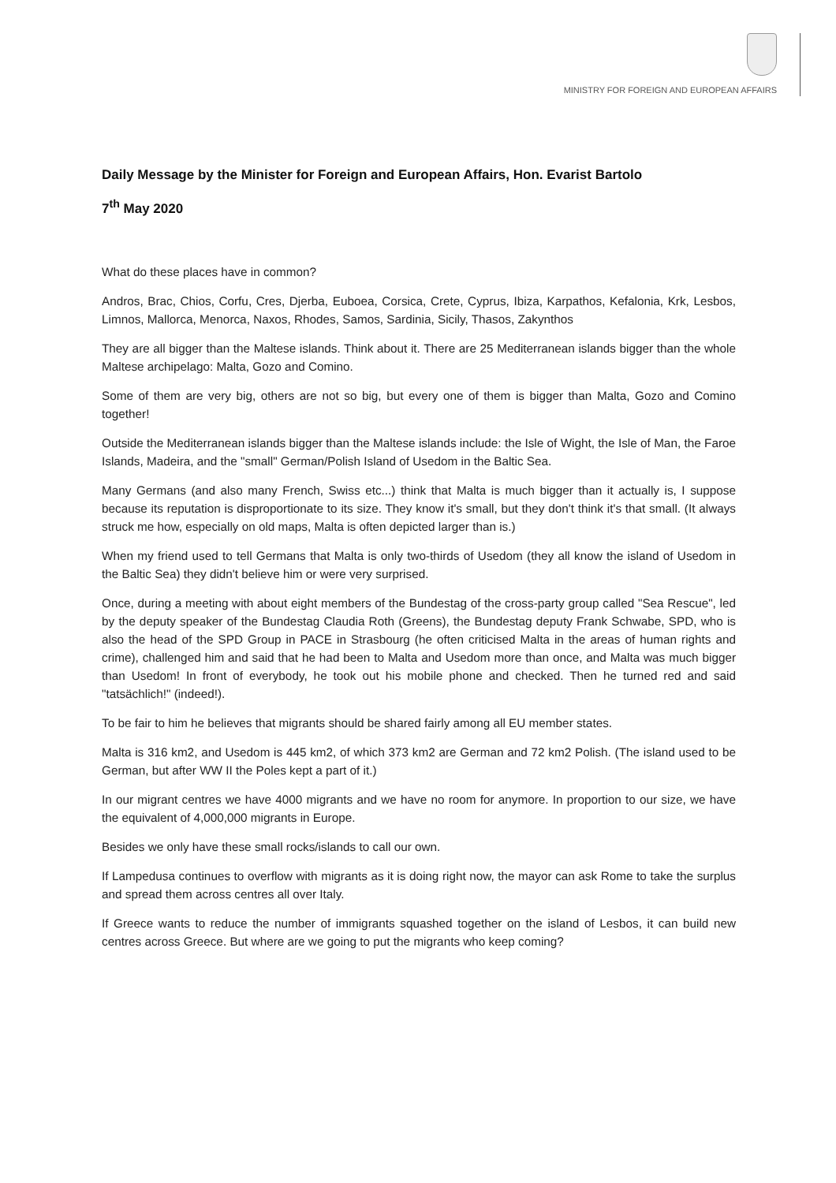MINISTRY FOR FOREIGN AND EUROPEAN AFFAIRS
Daily Message by the Minister for Foreign and European Affairs, Hon. Evarist Bartolo
7<sup>th</sup> May 2020
What do these places have in common?
Andros, Brac, Chios, Corfu, Cres, Djerba, Euboea, Corsica, Crete, Cyprus, Ibiza, Karpathos, Kefalonia, Krk, Lesbos, Limnos, Mallorca, Menorca, Naxos, Rhodes, Samos, Sardinia, Sicily, Thasos, Zakynthos
They are all bigger than the Maltese islands. Think about it. There are 25 Mediterranean islands bigger than the whole Maltese archipelago: Malta, Gozo and Comino.
Some of them are very big, others are not so big, but every one of them is bigger than Malta, Gozo and Comino together!
Outside the Mediterranean islands bigger than the Maltese islands include: the Isle of Wight, the Isle of Man, the Faroe Islands, Madeira, and the "small" German/Polish Island of Usedom in the Baltic Sea.
Many Germans (and also many French, Swiss etc...) think that Malta is much bigger than it actually is, I suppose because its reputation is disproportionate to its size. They know it's small, but they don't think it's that small. (It always struck me how, especially on old maps, Malta is often depicted larger than is.)
When my friend used to tell Germans that Malta is only two-thirds of Usedom (they all know the island of Usedom in the Baltic Sea) they didn't believe him or were very surprised.
Once, during a meeting with about eight members of the Bundestag of the cross-party group called "Sea Rescue", led by the deputy speaker of the Bundestag Claudia Roth (Greens), the Bundestag deputy Frank Schwabe, SPD, who is also the head of the SPD Group in PACE in Strasbourg (he often criticised Malta in the areas of human rights and crime), challenged him and said that he had been to Malta and Usedom more than once, and Malta was much bigger than Usedom! In front of everybody, he took out his mobile phone and checked. Then he turned red and said "tatsächlich!" (indeed!).
To be fair to him he believes that migrants should be shared fairly among all EU member states.
Malta is 316 km2, and Usedom is 445 km2, of which 373 km2 are German and 72 km2 Polish. (The island used to be German, but after WW II the Poles kept a part of it.)
In our migrant centres we have 4000 migrants and we have no room for anymore. In proportion to our size, we have the equivalent of 4,000,000 migrants in Europe.
Besides we only have these small rocks/islands to call our own.
If Lampedusa continues to overflow with migrants as it is doing right now, the mayor can ask Rome to take the surplus and spread them across centres all over Italy.
If Greece wants to reduce the number of immigrants squashed together on the island of Lesbos, it can build new centres across Greece. But where are we going to put the migrants who keep coming?